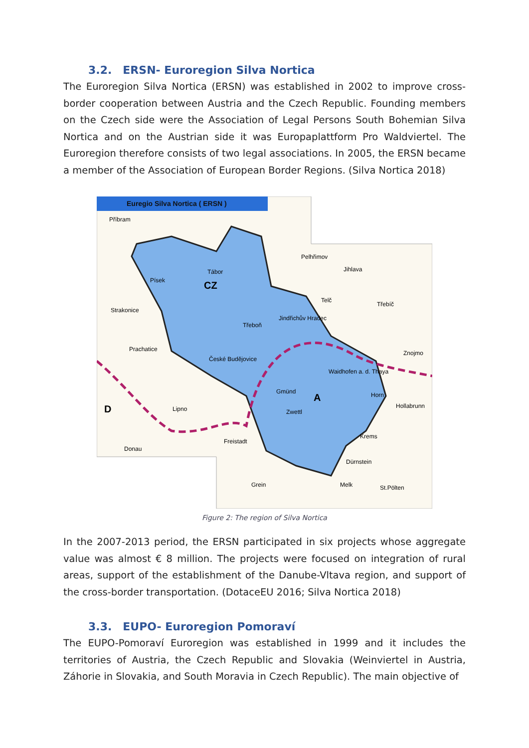3.2. ERSN- Euroregion Silva Nortica
The Euroregion Silva Nortica (ERSN) was established in 2002 to improve cross-border cooperation between Austria and the Czech Republic. Founding members on the Czech side were the Association of Legal Persons South Bohemian Silva Nortica and on the Austrian side it was Europaplattform Pro Waldviertel. The Euroregion therefore consists of two legal associations. In 2005, the ERSN became a member of the Association of European Border Regions. (Silva Nortica 2018)
Euregio Silva Nortica ( ERSN )
CZ
A
D
Příbram
Pelhřimov
Jihlava
Tábor
Písek
Strakonice
Třebíč
Telč
Jindřichův Hradec
Třeboň
Prachatice
České Budějovice
Znojmo
Waidhofen a. d. Thaya
Gmünd
Horn
Hollabrunn
Zwettl
Lipno
Freistadt
Krems
Dürnstein
Grein
Melk
St.Pölten
Donau
Figure 2: The region of Silva Nortica
In the 2007-2013 period, the ERSN participated in six projects whose aggregate value was almost € 8 million. The projects were focused on integration of rural areas, support of the establishment of the Danube-Vltava region, and support of the cross-border transportation. (DotaceEU 2016; Silva Nortica 2018)
3.3. EUPO- Euroregion Pomoraví
The EUPO-Pomoraví Euroregion was established in 1999 and it includes the territories of Austria, the Czech Republic and Slovakia (Weinviertel in Austria, Záhorie in Slovakia, and South Moravia in Czech Republic). The main objective of